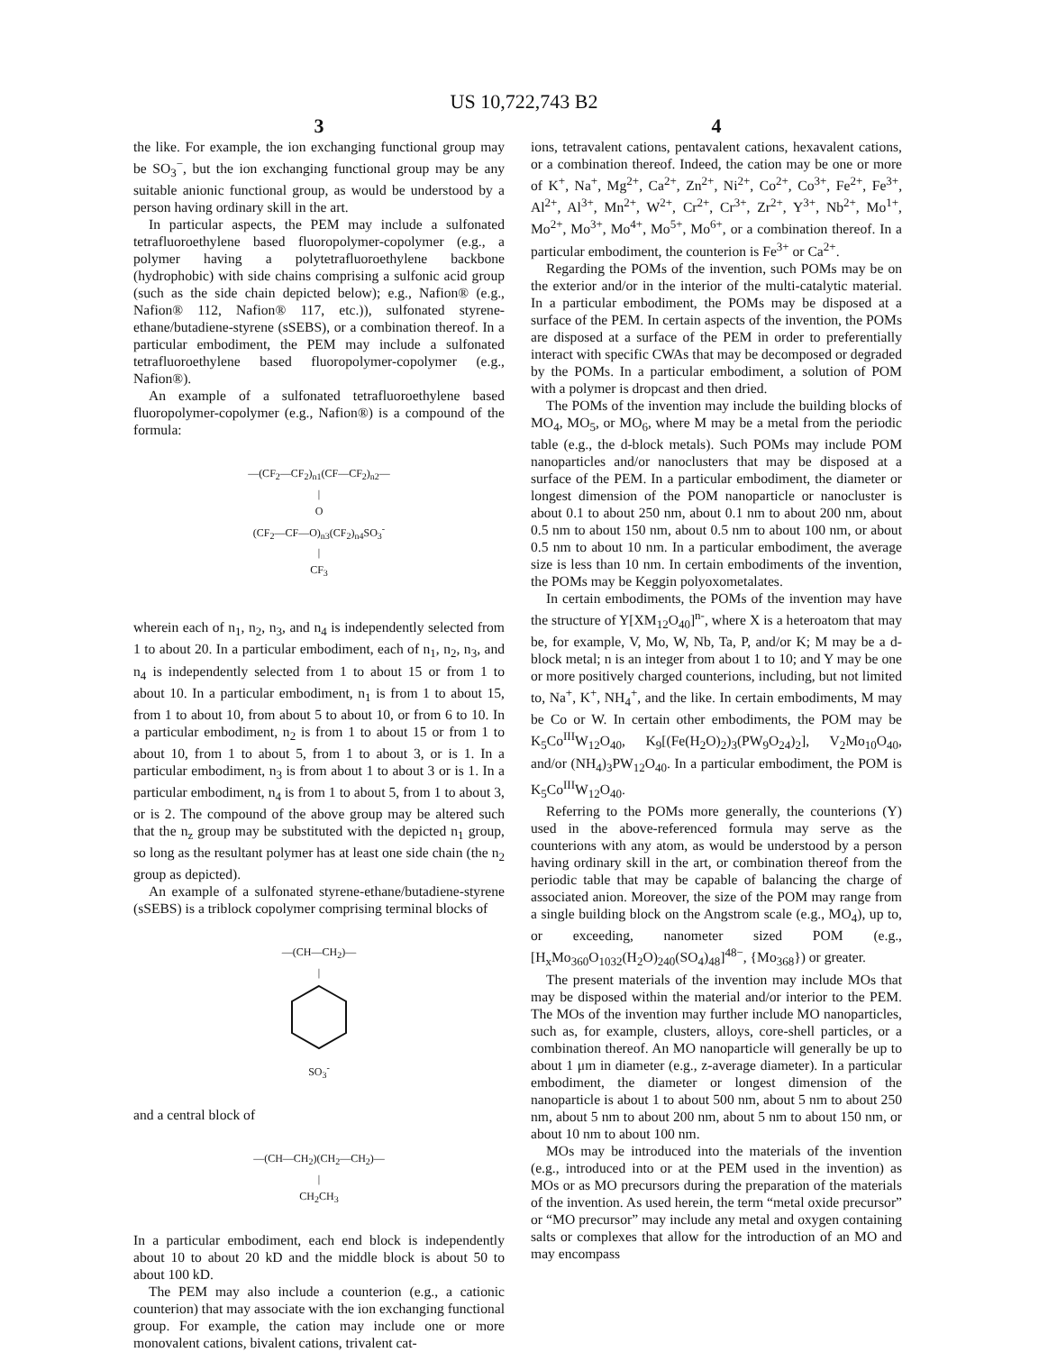US 10,722,743 B2
3
the like. For example, the ion exchanging functional group may be SO<sub>3</sub><sup>−</sup>, but the ion exchanging functional group may be any suitable anionic functional group, as would be understood by a person having ordinary skill in the art.
In particular aspects, the PEM may include a sulfonated tetrafluoroethylene based fluoropolymer-copolymer (e.g., a polymer having a polytetrafluoroethylene backbone (hydrophobic) with side chains comprising a sulfonic acid group (such as the side chain depicted below); e.g., Nafion® (e.g., Nafion® 112, Nafion® 117, etc.)), sulfonated styrene-ethane/butadiene-styrene (sSEBS), or a combination thereof. In a particular embodiment, the PEM may include a sulfonated tetrafluoroethylene based fluoropolymer-copolymer (e.g., Nafion®).
An example of a sulfonated tetrafluoroethylene based fluoropolymer-copolymer (e.g., Nafion®) is a compound of the formula:
—(CF<sub>2</sub>—CF<sub>2</sub>)<sub>n1</sub>(CF—CF<sub>2</sub>)<sub>n2</sub>—
|
O
(CF<sub>2</sub>—CF—O)<sub>n3</sub>(CF<sub>2</sub>)<sub>n4</sub>SO<sub>3</sub><sup>-</sup>
|
CF<sub>3</sub>
wherein each of n<sub>1</sub>, n<sub>2</sub>, n<sub>3</sub>, and n<sub>4</sub> is independently selected from 1 to about 20. In a particular embodiment, each of n<sub>1</sub>, n<sub>2</sub>, n<sub>3</sub>, and n<sub>4</sub> is independently selected from 1 to about 15 or from 1 to about 10. In a particular embodiment, n<sub>1</sub> is from 1 to about 15, from 1 to about 10, from about 5 to about 10, or from 6 to 10. In a particular embodiment, n<sub>2</sub> is from 1 to about 15 or from 1 to about 10, from 1 to about 5, from 1 to about 3, or is 1. In a particular embodiment, n<sub>3</sub> is from about 1 to about 3 or is 1. In a particular embodiment, n<sub>4</sub> is from 1 to about 5, from 1 to about 3, or is 2. The compound of the above group may be altered such that the n<sub>z</sub> group may be substituted with the depicted n<sub>1</sub> group, so long as the resultant polymer has at least one side chain (the n<sub>2</sub> group as depicted).
An example of a sulfonated styrene-ethane/butadiene-styrene (sSEBS) is a triblock copolymer comprising terminal blocks of
—(CH—CH<sub>2</sub>)—
|
SO<sub>3</sub><sup>-</sup>
and a central block of
—(CH—CH<sub>2</sub>)(CH<sub>2</sub>—CH<sub>2</sub>)—
|
CH<sub>2</sub>CH<sub>3</sub>
In a particular embodiment, each end block is independently about 10 to about 20 kD and the middle block is about 50 to about 100 kD.
The PEM may also include a counterion (e.g., a cationic counterion) that may associate with the ion exchanging functional group. For example, the cation may include one or more monovalent cations, bivalent cations, trivalent cat-
4
ions, tetravalent cations, pentavalent cations, hexavalent cations, or a combination thereof. Indeed, the cation may be one or more of K<sup>+</sup>, Na<sup>+</sup>, Mg<sup>2+</sup>, Ca<sup>2+</sup>, Zn<sup>2+</sup>, Ni<sup>2+</sup>, Co<sup>2+</sup>, Co<sup>3+</sup>, Fe<sup>2+</sup>, Fe<sup>3+</sup>, Al<sup>2+</sup>, Al<sup>3+</sup>, Mn<sup>2+</sup>, W<sup>2+</sup>, Cr<sup>2+</sup>, Cr<sup>3+</sup>, Zr<sup>2+</sup>, Y<sup>3+</sup>, Nb<sup>2+</sup>, Mo<sup>1+</sup>, Mo<sup>2+</sup>, Mo<sup>3+</sup>, Mo<sup>4+</sup>, Mo<sup>5+</sup>, Mo<sup>6+</sup>, or a combination thereof. In a particular embodiment, the counterion is Fe<sup>3+</sup> or Ca<sup>2+</sup>.
Regarding the POMs of the invention, such POMs may be on the exterior and/or in the interior of the multi-catalytic material. In a particular embodiment, the POMs may be disposed at a surface of the PEM. In certain aspects of the invention, the POMs are disposed at a surface of the PEM in order to preferentially interact with specific CWAs that may be decomposed or degraded by the POMs. In a particular embodiment, a solution of POM with a polymer is dropcast and then dried.
The POMs of the invention may include the building blocks of MO<sub>4</sub>, MO<sub>5</sub>, or MO<sub>6</sub>, where M may be a metal from the periodic table (e.g., the d-block metals). Such POMs may include POM nanoparticles and/or nanoclusters that may be disposed at a surface of the PEM. In a particular embodiment, the diameter or longest dimension of the POM nanoparticle or nanocluster is about 0.1 to about 250 nm, about 0.1 nm to about 200 nm, about 0.5 nm to about 150 nm, about 0.5 nm to about 100 nm, or about 0.5 nm to about 10 nm. In a particular embodiment, the average size is less than 10 nm. In certain embodiments of the invention, the POMs may be Keggin polyoxometalates.
In certain embodiments, the POMs of the invention may have the structure of Y[XM<sub>12</sub>O<sub>40</sub>]<sup>n-</sup>, where X is a heteroatom that may be, for example, V, Mo, W, Nb, Ta, P, and/or K; M may be a d-block metal; n is an integer from about 1 to 10; and Y may be one or more positively charged counterions, including, but not limited to, Na<sup>+</sup>, K<sup>+</sup>, NH<sub>4</sub><sup>+</sup>, and the like. In certain embodiments, M may be Co or W. In certain other embodiments, the POM may be K<sub>5</sub>Co<sup>III</sup>W<sub>12</sub>O<sub>40</sub>, K<sub>9</sub>[(Fe(H<sub>2</sub>O)<sub>2</sub>)<sub>3</sub>(PW<sub>9</sub>O<sub>24</sub>)<sub>2</sub>], V<sub>2</sub>Mo<sub>10</sub>O<sub>40</sub>, and/or (NH<sub>4</sub>)<sub>3</sub>PW<sub>12</sub>O<sub>40</sub>. In a particular embodiment, the POM is K<sub>5</sub>Co<sup>III</sup>W<sub>12</sub>O<sub>40</sub>.
Referring to the POMs more generally, the counterions (Y) used in the above-referenced formula may serve as the counterions with any atom, as would be understood by a person having ordinary skill in the art, or combination thereof from the periodic table that may be capable of balancing the charge of associated anion. Moreover, the size of the POM may range from a single building block on the Angstrom scale (e.g., MO<sub>4</sub>), up to, or exceeding, nanometer sized POM (e.g., [H<sub>x</sub>Mo<sub>360</sub>O<sub>1032</sub>(H<sub>2</sub>O)<sub>240</sub>(SO<sub>4</sub>)<sub>48</sub>]<sup>48−</sup>, {Mo<sub>368</sub>}) or greater.
The present materials of the invention may include MOs that may be disposed within the material and/or interior to the PEM. The MOs of the invention may further include MO nanoparticles, such as, for example, clusters, alloys, core-shell particles, or a combination thereof. An MO nanoparticle will generally be up to about 1 μm in diameter (e.g., z-average diameter). In a particular embodiment, the diameter or longest dimension of the nanoparticle is about 1 to about 500 nm, about 5 nm to about 250 nm, about 5 nm to about 200 nm, about 5 nm to about 150 nm, or about 10 nm to about 100 nm.
MOs may be introduced into the materials of the invention (e.g., introduced into or at the PEM used in the invention) as MOs or as MO precursors during the preparation of the materials of the invention. As used herein, the term “metal oxide precursor” or “MO precursor” may include any metal and oxygen containing salts or complexes that allow for the introduction of an MO and may encompass